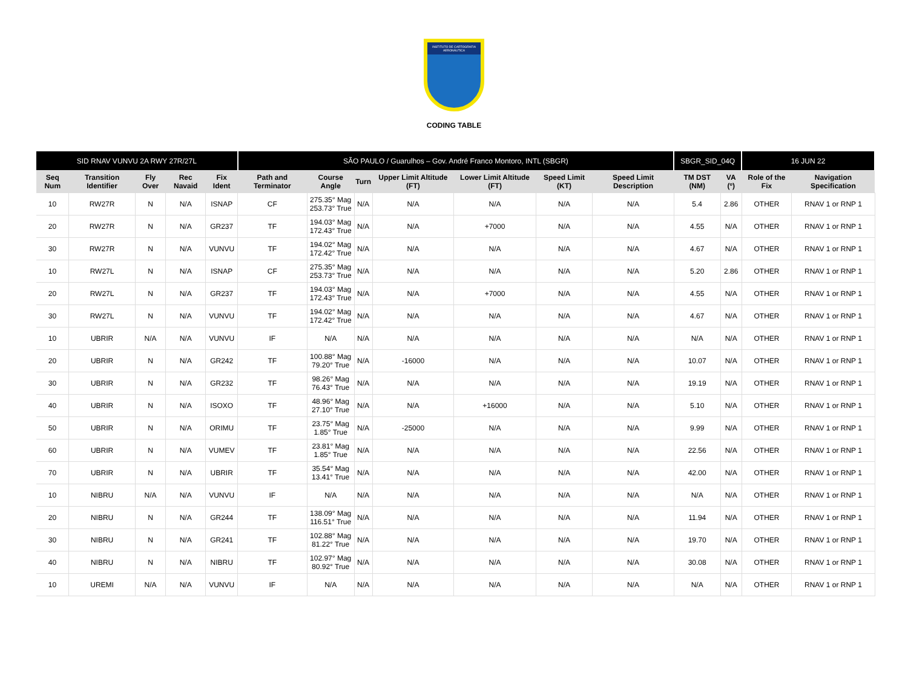INSTITUTO DE CARTOGRAFIA AERONÁUTICA
CODING TABLE
| SID RNAV VUNVU 2A RWY 27R/27L | | | | | SÃO PAULO / Guarulhos – Gov. André Franco Montoro, INTL (SBGR) | | | | | | | SBGR_SID_04Q | | 16 JUN 22 | |
| --- | --- | --- | --- | --- | --- | --- | --- | --- | --- | --- | --- | --- | --- | --- | --- |
| Seq Num | Transition Identifier | Fly Over | Rec Navaid | Fix Ident | Path and Terminator | Course Angle | Turn | Upper Limit Altitude (FT) | Lower Limit Altitude (FT) | Speed Limit (KT) | Speed Limit Description | TM DST (NM) | VA (º) | Role of the Fix | Navigation Specification |
| 10 | RW27R | N | N/A | ISNAP | CF | 275.35° Mag 253.73° True | N/A | N/A | N/A | N/A | N/A | 5.4 | 2.86 | OTHER | RNAV 1 or RNP 1 |
| 20 | RW27R | N | N/A | GR237 | TF | 194.03° Mag 172.43° True | N/A | N/A | +7000 | N/A | N/A | 4.55 | N/A | OTHER | RNAV 1 or RNP 1 |
| 30 | RW27R | N | N/A | VUNVU | TF | 194.02° Mag 172.42° True | N/A | N/A | N/A | N/A | N/A | 4.67 | N/A | OTHER | RNAV 1 or RNP 1 |
| 10 | RW27L | N | N/A | ISNAP | CF | 275.35° Mag 253.73° True | N/A | N/A | N/A | N/A | N/A | 5.20 | 2.86 | OTHER | RNAV 1 or RNP 1 |
| 20 | RW27L | N | N/A | GR237 | TF | 194.03° Mag 172.43° True | N/A | N/A | +7000 | N/A | N/A | 4.55 | N/A | OTHER | RNAV 1 or RNP 1 |
| 30 | RW27L | N | N/A | VUNVU | TF | 194.02° Mag 172.42° True | N/A | N/A | N/A | N/A | N/A | 4.67 | N/A | OTHER | RNAV 1 or RNP 1 |
| 10 | UBRIR | N/A | N/A | VUNVU | IF | N/A | N/A | N/A | N/A | N/A | N/A | N/A | N/A | OTHER | RNAV 1 or RNP 1 |
| 20 | UBRIR | N | N/A | GR242 | TF | 100.88° Mag 79.20° True | N/A | -16000 | N/A | N/A | N/A | 10.07 | N/A | OTHER | RNAV 1 or RNP 1 |
| 30 | UBRIR | N | N/A | GR232 | TF | 98.26° Mag 76.43° True | N/A | N/A | N/A | N/A | N/A | 19.19 | N/A | OTHER | RNAV 1 or RNP 1 |
| 40 | UBRIR | N | N/A | ISOXO | TF | 48.96° Mag 27.10° True | N/A | N/A | +16000 | N/A | N/A | 5.10 | N/A | OTHER | RNAV 1 or RNP 1 |
| 50 | UBRIR | N | N/A | ORIMU | TF | 23.75° Mag 1.85° True | N/A | -25000 | N/A | N/A | N/A | 9.99 | N/A | OTHER | RNAV 1 or RNP 1 |
| 60 | UBRIR | N | N/A | VUMEV | TF | 23.81° Mag 1.85° True | N/A | N/A | N/A | N/A | N/A | 22.56 | N/A | OTHER | RNAV 1 or RNP 1 |
| 70 | UBRIR | N | N/A | UBRIR | TF | 35.54° Mag 13.41° True | N/A | N/A | N/A | N/A | N/A | 42.00 | N/A | OTHER | RNAV 1 or RNP 1 |
| 10 | NIBRU | N/A | N/A | VUNVU | IF | N/A | N/A | N/A | N/A | N/A | N/A | N/A | N/A | OTHER | RNAV 1 or RNP 1 |
| 20 | NIBRU | N | N/A | GR244 | TF | 138.09° Mag 116.51° True | N/A | N/A | N/A | N/A | N/A | 11.94 | N/A | OTHER | RNAV 1 or RNP 1 |
| 30 | NIBRU | N | N/A | GR241 | TF | 102.88° Mag 81.22° True | N/A | N/A | N/A | N/A | N/A | 19.70 | N/A | OTHER | RNAV 1 or RNP 1 |
| 40 | NIBRU | N | N/A | NIBRU | TF | 102.97° Mag 80.92° True | N/A | N/A | N/A | N/A | N/A | 30.08 | N/A | OTHER | RNAV 1 or RNP 1 |
| 10 | UREMI | N/A | N/A | VUNVU | IF | N/A | N/A | N/A | N/A | N/A | N/A | N/A | N/A | OTHER | RNAV 1 or RNP 1 |